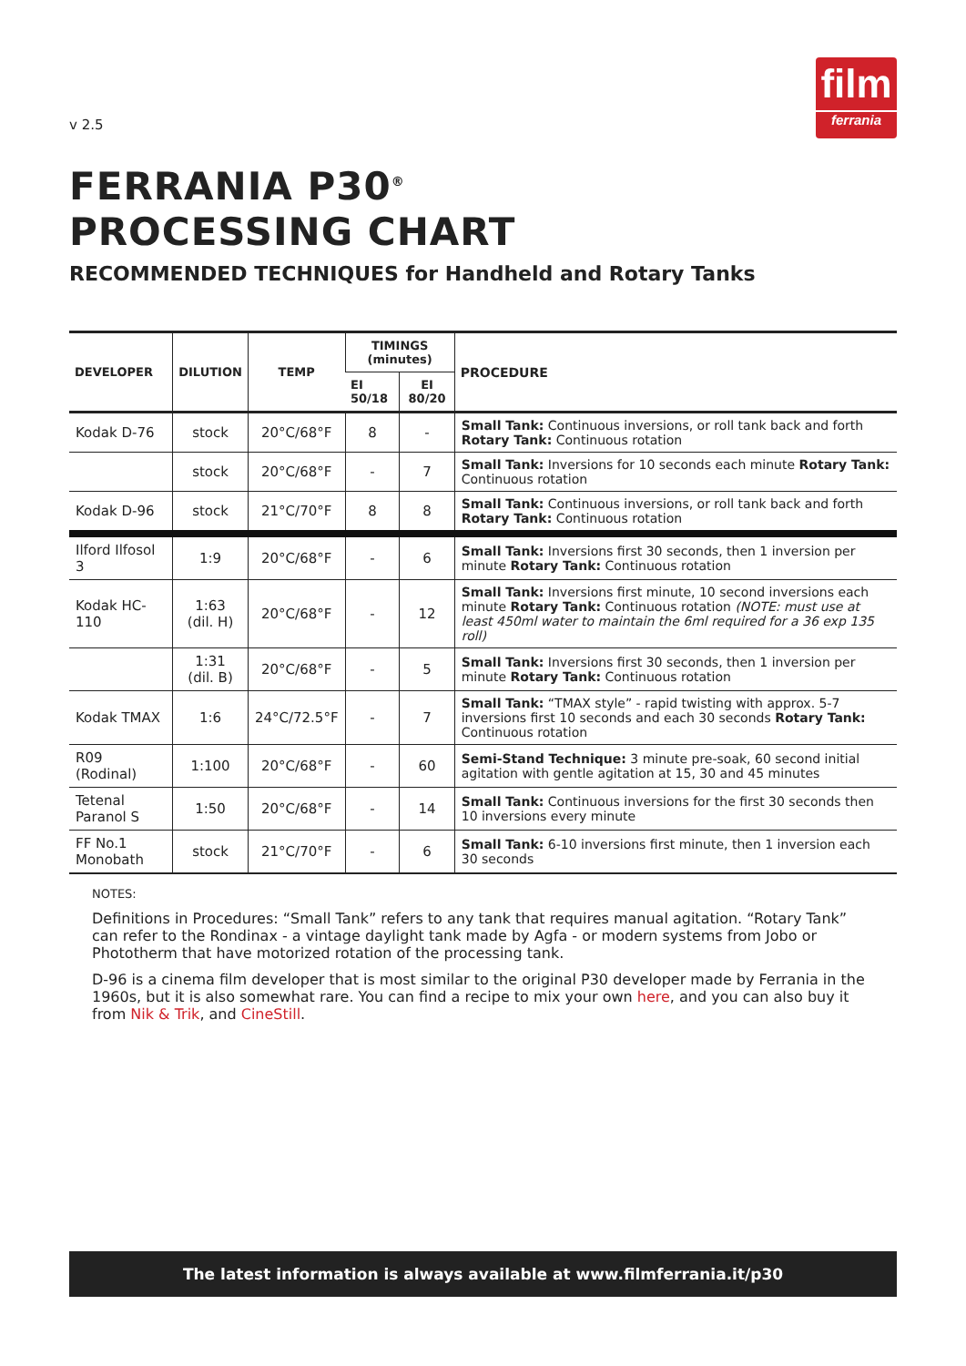v 2.5
film
ferrania
FERRANIA P30<sup>®</sup>
PROCESSING CHART
RECOMMENDED TECHNIQUES for Handheld and Rotary Tanks
| DEVELOPER | DILUTION | TEMP | TIMINGS (minutes) | | PROCEDURE |
| --- | --- | --- | --- | --- | --- |
| | | | EI 50/18 | EI 80/20 | |
| Kodak D-76 | stock | 20°C/68°F | 8 | - | Small Tank: Continuous inversions, or roll tank back and forth Rotary Tank: Continuous rotation |
| | stock | 20°C/68°F | - | 7 | Small Tank: Inversions for 10 seconds each minute Rotary Tank: Continuous rotation |
| Kodak D-96 | stock | 21°C/70°F | 8 | 8 | Small Tank: Continuous inversions, or roll tank back and forth Rotary Tank: Continuous rotation |
| Ilford Ilfosol 3 | 1:9 | 20°C/68°F | - | 6 | Small Tank: Inversions first 30 seconds, then 1 inversion per minute Rotary Tank: Continuous rotation |
| Kodak HC-110 | 1:63 (dil. H) | 20°C/68°F | - | 12 | Small Tank: Inversions first minute, 10 second inversions each minute Rotary Tank: Continuous rotation (NOTE: must use at least 450ml water to maintain the 6ml required for a 36 exp 135 roll) |
| | 1:31 (dil. B) | 20°C/68°F | - | 5 | Small Tank: Inversions first 30 seconds, then 1 inversion per minute Rotary Tank: Continuous rotation |
| Kodak TMAX | 1:6 | 24°C/72.5°F | - | 7 | Small Tank: “TMAX style” - rapid twisting with approx. 5-7 inversions first 10 seconds and each 30 seconds Rotary Tank: Continuous rotation |
| R09 (Rodinal) | 1:100 | 20°C/68°F | - | 60 | Semi-Stand Technique: 3 minute pre-soak, 60 second initial agitation with gentle agitation at 15, 30 and 45 minutes |
| Tetenal Paranol S | 1:50 | 20°C/68°F | - | 14 | Small Tank: Continuous inversions for the first 30 seconds then 10 inversions every minute |
| FF No.1 Monobath | stock | 21°C/70°F | - | 6 | Small Tank: 6-10 inversions first minute, then 1 inversion each 30 seconds |
NOTES:
Definitions in Procedures: “Small Tank” refers to any tank that requires manual agitation. “Rotary Tank” can refer to the Rondinax - a vintage daylight tank made by Agfa - or modern systems from Jobo or Phototherm that have motorized rotation of the processing tank.
D-96 is a cinema film developer that is most similar to the original P30 developer made by Ferrania in the 1960s, but it is also somewhat rare. You can find a recipe to mix your own here, and you can also buy it from Nik & Trik, and CineStill.
The latest information is always available at www.filmferrania.it/p30